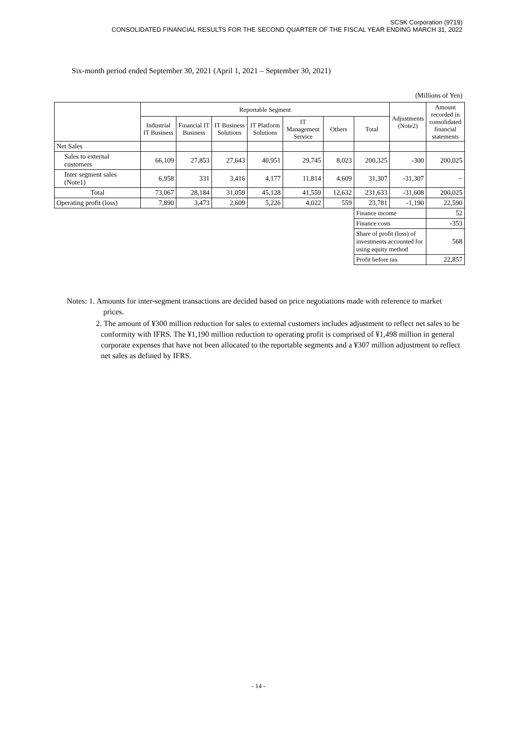SCSK Corporation (9719)
CONSOLIDATED FINANCIAL RESULTS FOR THE SECOND QUARTER OF THE FISCAL YEAR ENDING MARCH 31, 2022
Six-month period ended September 30, 2021 (April 1, 2021 – September 30, 2021)
(Millions of Yen)
| | Reportable Segment | | | | | | | Adjustments (Note2) | Amount recorded in consolidated financial statements |
| --- | --- | --- | --- | --- | --- | --- | --- | --- | --- |
| | Industrial IT Business | Financial IT Business | IT Business Solutions | IT Platform Solutions | IT Management Service | Others | Total | | |
| Net Sales | | | | | | | | | |
| Sales to external customers | 66,109 | 27,853 | 27,643 | 40,951 | 29,745 | 8,023 | 200,325 | -300 | 200,025 |
| Inter segment sales (Note1) | 6,958 | 331 | 3,416 | 4,177 | 11,814 | 4,609 | 31,307 | -31,307 | − |
| Total | 73,067 | 28,184 | 31,059 | 45,128 | 41,559 | 12,632 | 231,633 | -31,608 | 200,025 |
| Operating profit (loss) | 7,890 | 3,473 | 2,609 | 5,226 | 4,022 | 559 | 23,781 | -1,190 | 22,590 |
| | | | | | | | Finance income | | 52 |
| | | | | | | | Finance costs | | -353 |
| | | | | | | | Share of profit (loss) of investments accounted for using equity method | | 568 |
| | | | | | | | Profit before tax | | 22,857 |
Notes: 1. Amounts for inter-segment transactions are decided based on price negotiations made with reference to market prices.
2. The amount of ¥300 million reduction for sales to external customers includes adjustment to reflect net sales to be conformity with IFRS. The ¥1,190 million reduction to operating profit is comprised of ¥1,498 million in general corporate expenses that have not been allocated to the reportable segments and a ¥307 million adjustment to reflect net sales as defined by IFRS.
- 14 -